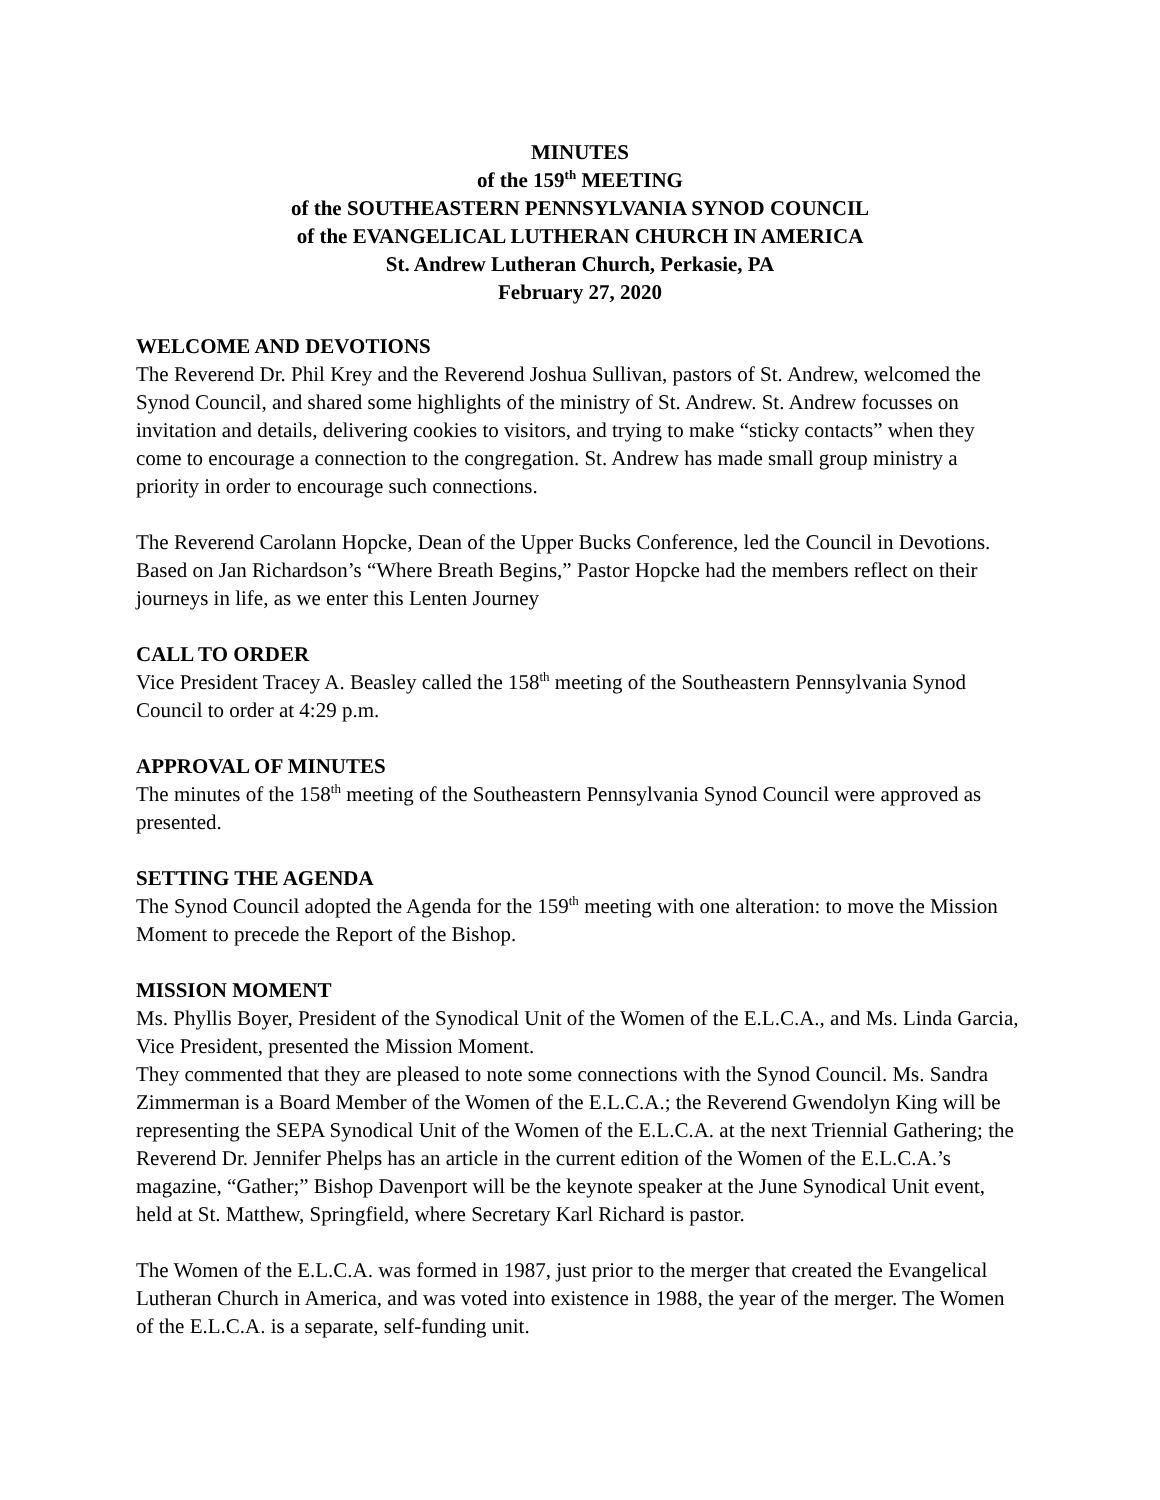MINUTES
of the 159<sup>th</sup> MEETING
of the SOUTHEASTERN PENNSYLVANIA SYNOD COUNCIL
of the EVANGELICAL LUTHERAN CHURCH IN AMERICA
St. Andrew Lutheran Church, Perkasie, PA
February 27, 2020
WELCOME AND DEVOTIONS
The Reverend Dr. Phil Krey and the Reverend Joshua Sullivan, pastors of St. Andrew, welcomed the Synod Council, and shared some highlights of the ministry of St. Andrew. St. Andrew focusses on invitation and details, delivering cookies to visitors, and trying to make “sticky contacts” when they come to encourage a connection to the congregation. St. Andrew has made small group ministry a priority in order to encourage such connections.
The Reverend Carolann Hopcke, Dean of the Upper Bucks Conference, led the Council in Devotions. Based on Jan Richardson’s “Where Breath Begins,” Pastor Hopcke had the members reflect on their journeys in life, as we enter this Lenten Journey
CALL TO ORDER
Vice President Tracey A. Beasley called the 158<sup>th</sup> meeting of the Southeastern Pennsylvania Synod Council to order at 4:29 p.m.
APPROVAL OF MINUTES
The minutes of the 158<sup>th</sup> meeting of the Southeastern Pennsylvania Synod Council were approved as presented.
SETTING THE AGENDA
The Synod Council adopted the Agenda for the 159<sup>th</sup> meeting with one alteration: to move the Mission Moment to precede the Report of the Bishop.
MISSION MOMENT
Ms. Phyllis Boyer, President of the Synodical Unit of the Women of the E.L.C.A., and Ms. Linda Garcia, Vice President, presented the Mission Moment.
They commented that they are pleased to note some connections with the Synod Council. Ms. Sandra Zimmerman is a Board Member of the Women of the E.L.C.A.; the Reverend Gwendolyn King will be representing the SEPA Synodical Unit of the Women of the E.L.C.A. at the next Triennial Gathering; the Reverend Dr. Jennifer Phelps has an article in the current edition of the Women of the E.L.C.A.’s magazine, “Gather;” Bishop Davenport will be the keynote speaker at the June Synodical Unit event, held at St. Matthew, Springfield, where Secretary Karl Richard is pastor.
The Women of the E.L.C.A. was formed in 1987, just prior to the merger that created the Evangelical Lutheran Church in America, and was voted into existence in 1988, the year of the merger. The Women of the E.L.C.A. is a separate, self-funding unit.